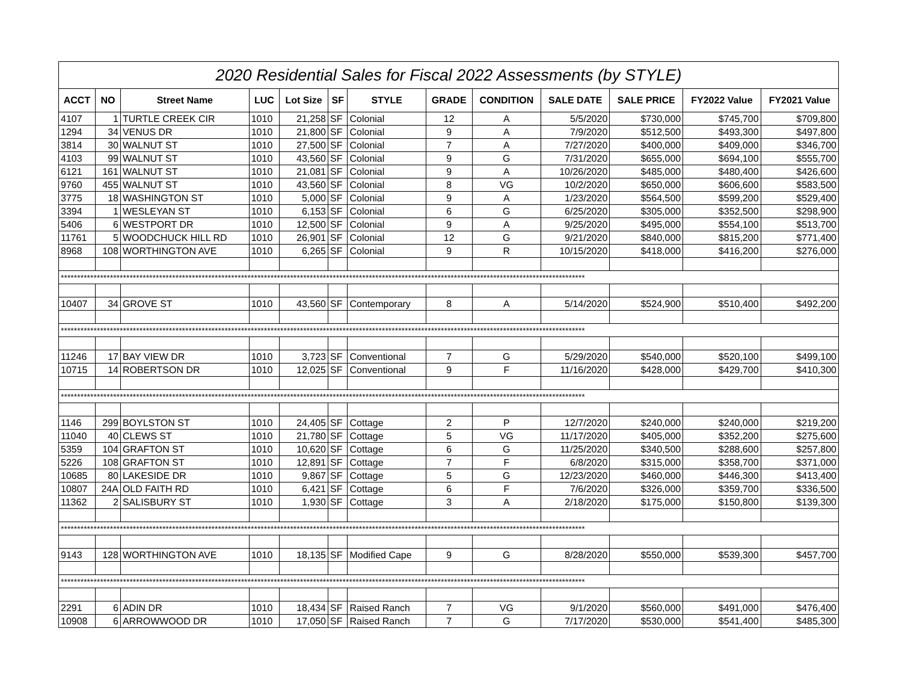| 2020 Residential Sales for Fiscal 2022 Assessments (by STYLE) | | | | | | | | | | | | |
| --- | --- | --- | --- | --- | --- | --- | --- | --- | --- | --- | --- | --- |
| ACCT | NO | Street Name | LUC | Lot Size | SF | STYLE | GRADE | CONDITION | SALE DATE | SALE PRICE | FY2022 Value | FY2021 Value |
| 4107 | 1 | TURTLE CREEK CIR | 1010 | 21,258 | SF | Colonial | 12 | A | 5/5/2020 | $730,000 | $745,700 | $709,800 |
| 1294 | 34 | VENUS DR | 1010 | 21,800 | SF | Colonial | 9 | A | 7/9/2020 | $512,500 | $493,300 | $497,800 |
| 3814 | 30 | WALNUT ST | 1010 | 27,500 | SF | Colonial | 7 | A | 7/27/2020 | $400,000 | $409,000 | $346,700 |
| 4103 | 99 | WALNUT ST | 1010 | 43,560 | SF | Colonial | 9 | G | 7/31/2020 | $655,000 | $694,100 | $555,700 |
| 6121 | 161 | WALNUT ST | 1010 | 21,081 | SF | Colonial | 9 | A | 10/26/2020 | $485,000 | $480,400 | $426,600 |
| 9760 | 455 | WALNUT ST | 1010 | 43,560 | SF | Colonial | 8 | VG | 10/2/2020 | $650,000 | $606,600 | $583,500 |
| 3775 | 18 | WASHINGTON ST | 1010 | 5,000 | SF | Colonial | 9 | A | 1/23/2020 | $564,500 | $599,200 | $529,400 |
| 3394 | 1 | WESLEYAN ST | 1010 | 6,153 | SF | Colonial | 6 | G | 6/25/2020 | $305,000 | $352,500 | $298,900 |
| 5406 | 6 | WESTPORT DR | 1010 | 12,500 | SF | Colonial | 9 | A | 9/25/2020 | $495,000 | $554,100 | $513,700 |
| 11761 | 5 | WOODCHUCK HILL RD | 1010 | 26,901 | SF | Colonial | 12 | G | 9/21/2020 | $840,000 | $815,200 | $771,400 |
| 8968 | 108 | WORTHINGTON AVE | 1010 | 6,265 | SF | Colonial | 9 | R | 10/15/2020 | $418,000 | $416,200 | $276,000 |
| **************************************************************************************************************************************************************** | | | | | | | | | | | | |
| 10407 | 34 | GROVE ST | 1010 | 43,560 | SF | Contemporary | 8 | A | 5/14/2020 | $524,900 | $510,400 | $492,200 |
| **************************************************************************************************************************************************************** | | | | | | | | | | | | |
| 11246 | 17 | BAY VIEW DR | 1010 | 3,723 | SF | Conventional | 7 | G | 5/29/2020 | $540,000 | $520,100 | $499,100 |
| 10715 | 14 | ROBERTSON DR | 1010 | 12,025 | SF | Conventional | 9 | F | 11/16/2020 | $428,000 | $429,700 | $410,300 |
| **************************************************************************************************************************************************************** | | | | | | | | | | | | |
| 1146 | 299 | BOYLSTON ST | 1010 | 24,405 | SF | Cottage | 2 | P | 12/7/2020 | $240,000 | $240,000 | $219,200 |
| 11040 | 40 | CLEWS ST | 1010 | 21,780 | SF | Cottage | 5 | VG | 11/17/2020 | $405,000 | $352,200 | $275,600 |
| 5359 | 104 | GRAFTON ST | 1010 | 10,620 | SF | Cottage | 6 | G | 11/25/2020 | $340,500 | $288,600 | $257,800 |
| 5226 | 108 | GRAFTON ST | 1010 | 12,891 | SF | Cottage | 7 | F | 6/8/2020 | $315,000 | $358,700 | $371,000 |
| 10685 | 80 | LAKESIDE DR | 1010 | 9,867 | SF | Cottage | 5 | G | 12/23/2020 | $460,000 | $446,300 | $413,400 |
| 10807 | 24A | OLD FAITH RD | 1010 | 6,421 | SF | Cottage | 6 | F | 7/6/2020 | $326,000 | $359,700 | $336,500 |
| 11362 | 2 | SALISBURY ST | 1010 | 1,930 | SF | Cottage | 3 | A | 2/18/2020 | $175,000 | $150,800 | $139,300 |
| **************************************************************************************************************************************************************** | | | | | | | | | | | | |
| 9143 | 128 | WORTHINGTON AVE | 1010 | 18,135 | SF | Modified Cape | 9 | G | 8/28/2020 | $550,000 | $539,300 | $457,700 |
| **************************************************************************************************************************************************************** | | | | | | | | | | | | |
| 2291 | 6 | ADIN DR | 1010 | 18,434 | SF | Raised Ranch | 7 | VG | 9/1/2020 | $560,000 | $491,000 | $476,400 |
| 10908 | 6 | ARROWWOOD DR | 1010 | 17,050 | SF | Raised Ranch | 7 | G | 7/17/2020 | $530,000 | $541,400 | $485,300 |